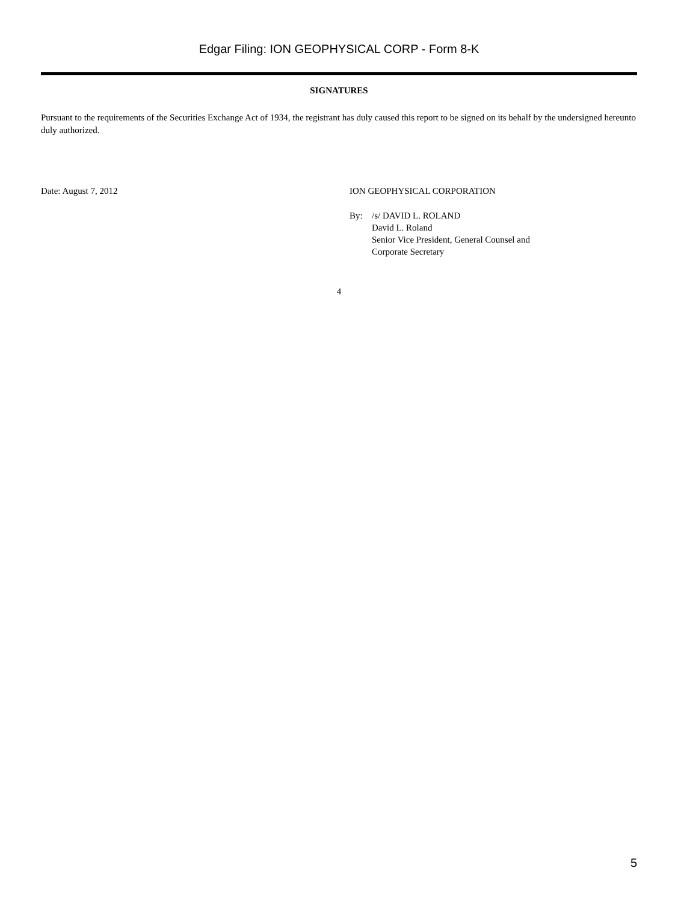Edgar Filing: ION GEOPHYSICAL CORP - Form 8-K
SIGNATURES
Pursuant to the requirements of the Securities Exchange Act of 1934, the registrant has duly caused this report to be signed on its behalf by the undersigned hereunto duly authorized.
Date: August 7, 2012 ION GEOPHYSICAL CORPORATION
By: /s/ DAVID L. ROLAND
David L. Roland
Senior Vice President, General Counsel and
Corporate Secretary
4
5